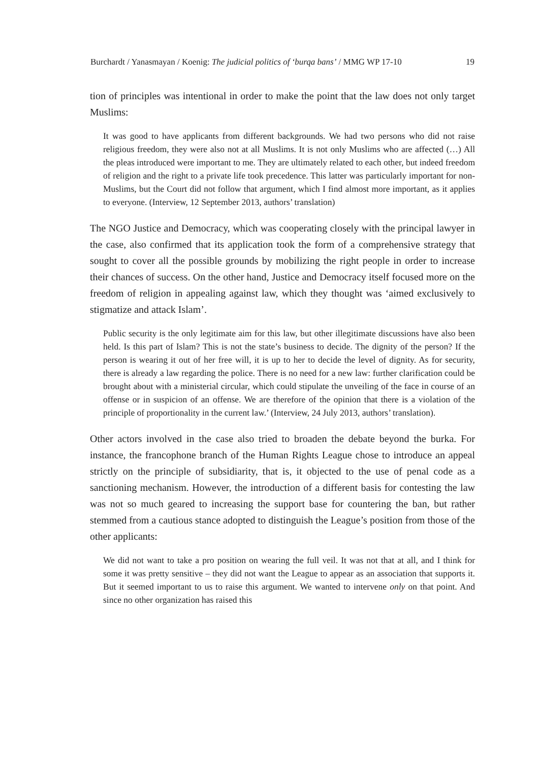Burchardt / Yanasmayan / Koenig: The judicial politics of ‘burqa bans’ / MMG WP 17-10 19
tion of principles was intentional in order to make the point that the law does not only target Muslims:
It was good to have applicants from different backgrounds. We had two persons who did not raise religious freedom, they were also not at all Muslims. It is not only Muslims who are affected (…) All the pleas introduced were important to me. They are ultimately related to each other, but indeed freedom of religion and the right to a private life took precedence. This latter was particularly important for non-Muslims, but the Court did not follow that argument, which I find almost more important, as it applies to everyone. (Interview, 12 September 2013, authors’ translation)
The NGO Justice and Democracy, which was cooperating closely with the principal lawyer in the case, also confirmed that its application took the form of a comprehensive strategy that sought to cover all the possible grounds by mobilizing the right people in order to increase their chances of success. On the other hand, Justice and Democracy itself focused more on the freedom of religion in appealing against law, which they thought was ‘aimed exclusively to stigmatize and attack Islam’.
Public security is the only legitimate aim for this law, but other illegitimate discussions have also been held. Is this part of Islam? This is not the state’s business to decide. The dignity of the person? If the person is wearing it out of her free will, it is up to her to decide the level of dignity. As for security, there is already a law regarding the police. There is no need for a new law: further clarification could be brought about with a ministerial circular, which could stipulate the unveiling of the face in course of an offense or in suspicion of an offense. We are therefore of the opinion that there is a violation of the principle of proportionality in the current law.’ (Interview, 24 July 2013, authors’ translation).
Other actors involved in the case also tried to broaden the debate beyond the burka. For instance, the francophone branch of the Human Rights League chose to introduce an appeal strictly on the principle of subsidiarity, that is, it objected to the use of penal code as a sanctioning mechanism. However, the introduction of a different basis for contesting the law was not so much geared to increasing the support base for countering the ban, but rather stemmed from a cautious stance adopted to distinguish the League’s position from those of the other applicants:
We did not want to take a pro position on wearing the full veil. It was not that at all, and I think for some it was pretty sensitive – they did not want the League to appear as an association that supports it. But it seemed important to us to raise this argument. We wanted to intervene only on that point. And since no other organization has raised this